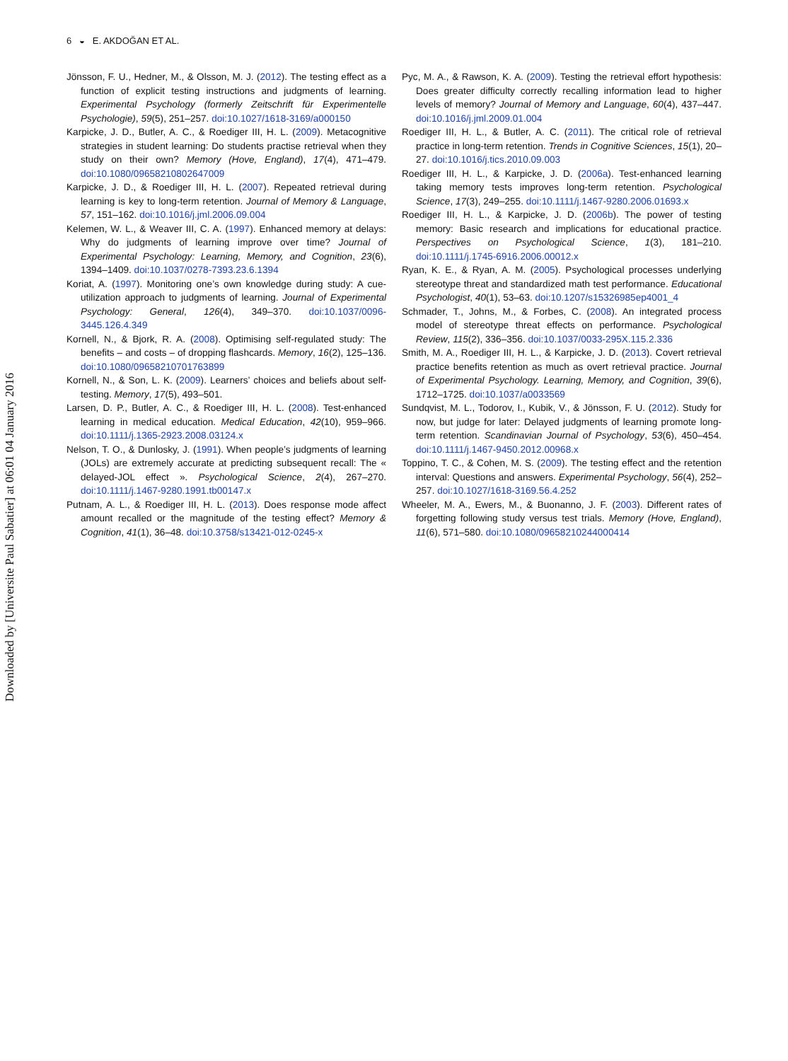6 ◒ E. AKDOĞAN ET AL.
Downloaded by [Universite Paul Sabatier] at 06:01 04 January 2016
Jönsson, F. U., Hedner, M., & Olsson, M. J. (2012). The testing effect as a function of explicit testing instructions and judgments of learning. Experimental Psychology (formerly Zeitschrift für Experimentelle Psychologie), 59(5), 251–257. doi:10.1027/1618-3169/a000150
Karpicke, J. D., Butler, A. C., & Roediger III, H. L. (2009). Metacognitive strategies in student learning: Do students practise retrieval when they study on their own? Memory (Hove, England), 17(4), 471–479. doi:10.1080/09658210802647009
Karpicke, J. D., & Roediger III, H. L. (2007). Repeated retrieval during learning is key to long-term retention. Journal of Memory & Language, 57, 151–162. doi:10.1016/j.jml.2006.09.004
Kelemen, W. L., & Weaver III, C. A. (1997). Enhanced memory at delays: Why do judgments of learning improve over time? Journal of Experimental Psychology: Learning, Memory, and Cognition, 23(6), 1394–1409. doi:10.1037/0278-7393.23.6.1394
Koriat, A. (1997). Monitoring one’s own knowledge during study: A cue-utilization approach to judgments of learning. Journal of Experimental Psychology: General, 126(4), 349–370. doi:10.1037/0096-3445.126.4.349
Kornell, N., & Bjork, R. A. (2008). Optimising self-regulated study: The benefits – and costs – of dropping flashcards. Memory, 16(2), 125–136. doi:10.1080/09658210701763899
Kornell, N., & Son, L. K. (2009). Learners’ choices and beliefs about self-testing. Memory, 17(5), 493–501.
Larsen, D. P., Butler, A. C., & Roediger III, H. L. (2008). Test-enhanced learning in medical education. Medical Education, 42(10), 959–966. doi:10.1111/j.1365-2923.2008.03124.x
Nelson, T. O., & Dunlosky, J. (1991). When people’s judgments of learning (JOLs) are extremely accurate at predicting subsequent recall: The « delayed-JOL effect ». Psychological Science, 2(4), 267–270. doi:10.1111/j.1467-9280.1991.tb00147.x
Putnam, A. L., & Roediger III, H. L. (2013). Does response mode affect amount recalled or the magnitude of the testing effect? Memory & Cognition, 41(1), 36–48. doi:10.3758/s13421-012-0245-x
Pyc, M. A., & Rawson, K. A. (2009). Testing the retrieval effort hypothesis: Does greater difficulty correctly recalling information lead to higher levels of memory? Journal of Memory and Language, 60(4), 437–447. doi:10.1016/j.jml.2009.01.004
Roediger III, H. L., & Butler, A. C. (2011). The critical role of retrieval practice in long-term retention. Trends in Cognitive Sciences, 15(1), 20–27. doi:10.1016/j.tics.2010.09.003
Roediger III, H. L., & Karpicke, J. D. (2006a). Test-enhanced learning taking memory tests improves long-term retention. Psychological Science, 17(3), 249–255. doi:10.1111/j.1467-9280.2006.01693.x
Roediger III, H. L., & Karpicke, J. D. (2006b). The power of testing memory: Basic research and implications for educational practice. Perspectives on Psychological Science, 1(3), 181–210. doi:10.1111/j.1745-6916.2006.00012.x
Ryan, K. E., & Ryan, A. M. (2005). Psychological processes underlying stereotype threat and standardized math test performance. Educational Psychologist, 40(1), 53–63. doi:10.1207/s15326985ep4001_4
Schmader, T., Johns, M., & Forbes, C. (2008). An integrated process model of stereotype threat effects on performance. Psychological Review, 115(2), 336–356. doi:10.1037/0033-295X.115.2.336
Smith, M. A., Roediger III, H. L., & Karpicke, J. D. (2013). Covert retrieval practice benefits retention as much as overt retrieval practice. Journal of Experimental Psychology. Learning, Memory, and Cognition, 39(6), 1712–1725. doi:10.1037/a0033569
Sundqvist, M. L., Todorov, I., Kubik, V., & Jönsson, F. U. (2012). Study for now, but judge for later: Delayed judgments of learning promote long-term retention. Scandinavian Journal of Psychology, 53(6), 450–454. doi:10.1111/j.1467-9450.2012.00968.x
Toppino, T. C., & Cohen, M. S. (2009). The testing effect and the retention interval: Questions and answers. Experimental Psychology, 56(4), 252–257. doi:10.1027/1618-3169.56.4.252
Wheeler, M. A., Ewers, M., & Buonanno, J. F. (2003). Different rates of forgetting following study versus test trials. Memory (Hove, England), 11(6), 571–580. doi:10.1080/09658210244000414